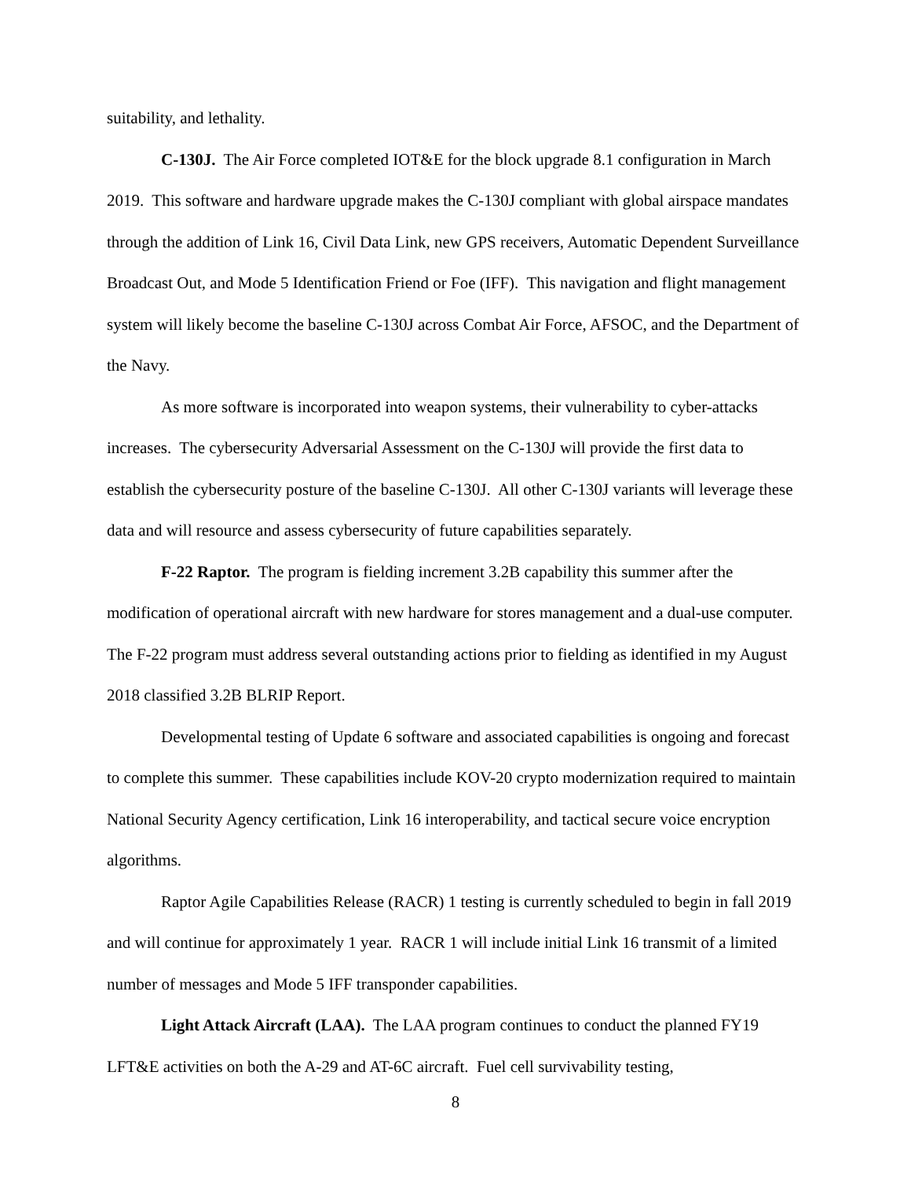suitability, and lethality.
C-130J. The Air Force completed IOT&E for the block upgrade 8.1 configuration in March 2019. This software and hardware upgrade makes the C-130J compliant with global airspace mandates through the addition of Link 16, Civil Data Link, new GPS receivers, Automatic Dependent Surveillance Broadcast Out, and Mode 5 Identification Friend or Foe (IFF). This navigation and flight management system will likely become the baseline C-130J across Combat Air Force, AFSOC, and the Department of the Navy.
As more software is incorporated into weapon systems, their vulnerability to cyber-attacks increases. The cybersecurity Adversarial Assessment on the C-130J will provide the first data to establish the cybersecurity posture of the baseline C-130J. All other C-130J variants will leverage these data and will resource and assess cybersecurity of future capabilities separately.
F-22 Raptor. The program is fielding increment 3.2B capability this summer after the modification of operational aircraft with new hardware for stores management and a dual-use computer. The F-22 program must address several outstanding actions prior to fielding as identified in my August 2018 classified 3.2B BLRIP Report.
Developmental testing of Update 6 software and associated capabilities is ongoing and forecast to complete this summer. These capabilities include KOV-20 crypto modernization required to maintain National Security Agency certification, Link 16 interoperability, and tactical secure voice encryption algorithms.
Raptor Agile Capabilities Release (RACR) 1 testing is currently scheduled to begin in fall 2019 and will continue for approximately 1 year. RACR 1 will include initial Link 16 transmit of a limited number of messages and Mode 5 IFF transponder capabilities.
Light Attack Aircraft (LAA). The LAA program continues to conduct the planned FY19 LFT&E activities on both the A-29 and AT-6C aircraft. Fuel cell survivability testing,
8